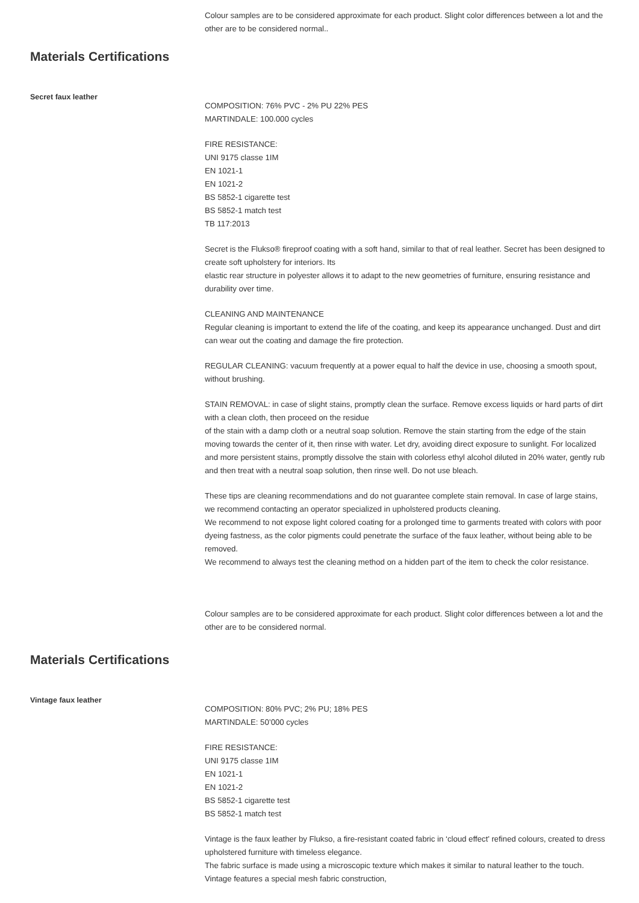Colour samples are to be considered approximate for each product. Slight color differences between a lot and the other are to be considered normal..
Materials Certifications
Secret faux leather
COMPOSITION: 76% PVC - 2% PU 22% PES
MARTINDALE: 100.000 cycles
FIRE RESISTANCE:
UNI 9175 classe 1IM
EN 1021-1
EN 1021-2
BS 5852-1 cigarette test
BS 5852-1 match test
TB 117:2013
Secret is the Flukso® fireproof coating with a soft hand, similar to that of real leather. Secret has been designed to create soft upholstery for interiors. Its
elastic rear structure in polyester allows it to adapt to the new geometries of furniture, ensuring resistance and durability over time.
CLEANING AND MAINTENANCE
Regular cleaning is important to extend the life of the coating, and keep its appearance unchanged. Dust and dirt can wear out the coating and damage the fire protection.
REGULAR CLEANING: vacuum frequently at a power equal to half the device in use, choosing a smooth spout, without brushing.
STAIN REMOVAL: in case of slight stains, promptly clean the surface. Remove excess liquids or hard parts of dirt with a clean cloth, then proceed on the residue
of the stain with a damp cloth or a neutral soap solution. Remove the stain starting from the edge of the stain moving towards the center of it, then rinse with water. Let dry, avoiding direct exposure to sunlight. For localized and more persistent stains, promptly dissolve the stain with colorless ethyl alcohol diluted in 20% water, gently rub and then treat with a neutral soap solution, then rinse well. Do not use bleach.
These tips are cleaning recommendations and do not guarantee complete stain removal. In case of large stains, we recommend contacting an operator specialized in upholstered products cleaning.
We recommend to not expose light colored coating for a prolonged time to garments treated with colors with poor dyeing fastness, as the color pigments could penetrate the surface of the faux leather, without being able to be removed.
We recommend to always test the cleaning method on a hidden part of the item to check the color resistance.
Colour samples are to be considered approximate for each product. Slight color differences between a lot and the other are to be considered normal.
Materials Certifications
Vintage faux leather
COMPOSITION: 80% PVC; 2% PU; 18% PES
MARTINDALE: 50’000 cycles
FIRE RESISTANCE:
UNI 9175 classe 1IM
EN 1021-1
EN 1021-2
BS 5852-1 cigarette test
BS 5852-1 match test
Vintage is the faux leather by Flukso, a fire-resistant coated fabric in ‘cloud effect’ refined colours, created to dress upholstered furniture with timeless elegance.
The fabric surface is made using a microscopic texture which makes it similar to natural leather to the touch. Vintage features a special mesh fabric construction,